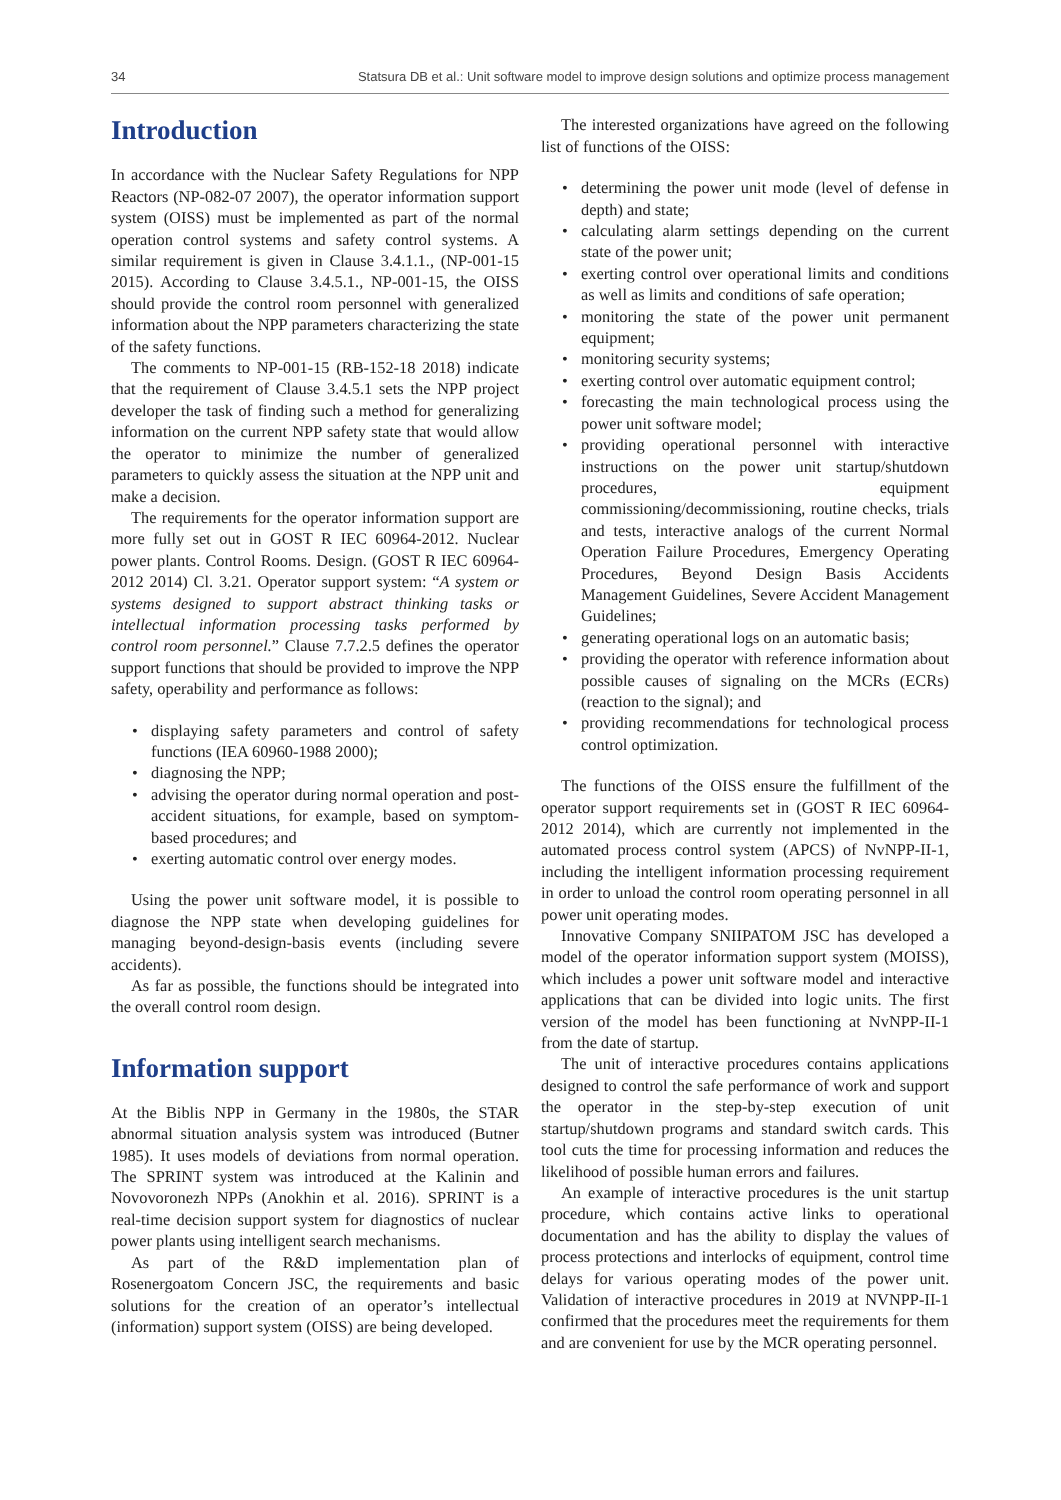34 Statsura DB et al.: Unit software model to improve design solutions and optimize process management
Introduction
In accordance with the Nuclear Safety Regulations for NPP Reactors (NP-082-07 2007), the operator information support system (OISS) must be implemented as part of the normal operation control systems and safety control systems. A similar requirement is given in Clause 3.4.1.1., (NP-001-15 2015). According to Clause 3.4.5.1., NP-001-15, the OISS should provide the control room personnel with generalized information about the NPP parameters characterizing the state of the safety functions.
The comments to NP-001-15 (RB-152-18 2018) indicate that the requirement of Clause 3.4.5.1 sets the NPP project developer the task of finding such a method for generalizing information on the current NPP safety state that would allow the operator to minimize the number of generalized parameters to quickly assess the situation at the NPP unit and make a decision.
The requirements for the operator information support are more fully set out in GOST R IEC 60964-2012. Nuclear power plants. Control Rooms. Design. (GOST R IEC 60964-2012 2014) Cl. 3.21. Operator support system: “A system or systems designed to support abstract thinking tasks or intellectual information processing tasks performed by control room personnel.” Clause 7.7.2.5 defines the operator support functions that should be provided to improve the NPP safety, operability and performance as follows:
• displaying safety parameters and control of safety functions (IEA 60960-1988 2000);
• diagnosing the NPP;
• advising the operator during normal operation and post-accident situations, for example, based on symptom-based procedures; and
• exerting automatic control over energy modes.
Using the power unit software model, it is possible to diagnose the NPP state when developing guidelines for managing beyond-design-basis events (including severe accidents).
As far as possible, the functions should be integrated into the overall control room design.
Information support
At the Biblis NPP in Germany in the 1980s, the STAR abnormal situation analysis system was introduced (Butner 1985). It uses models of deviations from normal operation. The SPRINT system was introduced at the Kalinin and Novovoronezh NPPs (Anokhin et al. 2016). SPRINT is a real-time decision support system for diagnostics of nuclear power plants using intelligent search mechanisms.
As part of the R&D implementation plan of Rosenergoatom Concern JSC, the requirements and basic solutions for the creation of an operator’s intellectual (information) support system (OISS) are being developed.
The interested organizations have agreed on the following list of functions of the OISS:
• determining the power unit mode (level of defense in depth) and state;
• calculating alarm settings depending on the current state of the power unit;
• exerting control over operational limits and conditions as well as limits and conditions of safe operation;
• monitoring the state of the power unit permanent equipment;
• monitoring security systems;
• exerting control over automatic equipment control;
• forecasting the main technological process using the power unit software model;
• providing operational personnel with interactive instructions on the power unit startup/shutdown procedures, equipment commissioning/decommissioning, routine checks, trials and tests, interactive analogs of the current Normal Operation Failure Procedures, Emergency Operating Procedures, Beyond Design Basis Accidents Management Guidelines, Severe Accident Management Guidelines;
• generating operational logs on an automatic basis;
• providing the operator with reference information about possible causes of signaling on the MCRs (ECRs) (reaction to the signal); and
• providing recommendations for technological process control optimization.
The functions of the OISS ensure the fulfillment of the operator support requirements set in (GOST R IEC 60964-2012 2014), which are currently not implemented in the automated process control system (APCS) of NvNPP-II-1, including the intelligent information processing requirement in order to unload the control room operating personnel in all power unit operating modes.
Innovative Company SNIIPATOM JSC has developed a model of the operator information support system (MOISS), which includes a power unit software model and interactive applications that can be divided into logic units. The first version of the model has been functioning at NvNPP-II-1 from the date of startup.
The unit of interactive procedures contains applications designed to control the safe performance of work and support the operator in the step-by-step execution of unit startup/shutdown programs and standard switch cards. This tool cuts the time for processing information and reduces the likelihood of possible human errors and failures.
An example of interactive procedures is the unit startup procedure, which contains active links to operational documentation and has the ability to display the values of process protections and interlocks of equipment, control time delays for various operating modes of the power unit. Validation of interactive procedures in 2019 at NVNPP-II-1 confirmed that the procedures meet the requirements for them and are convenient for use by the MCR operating personnel.